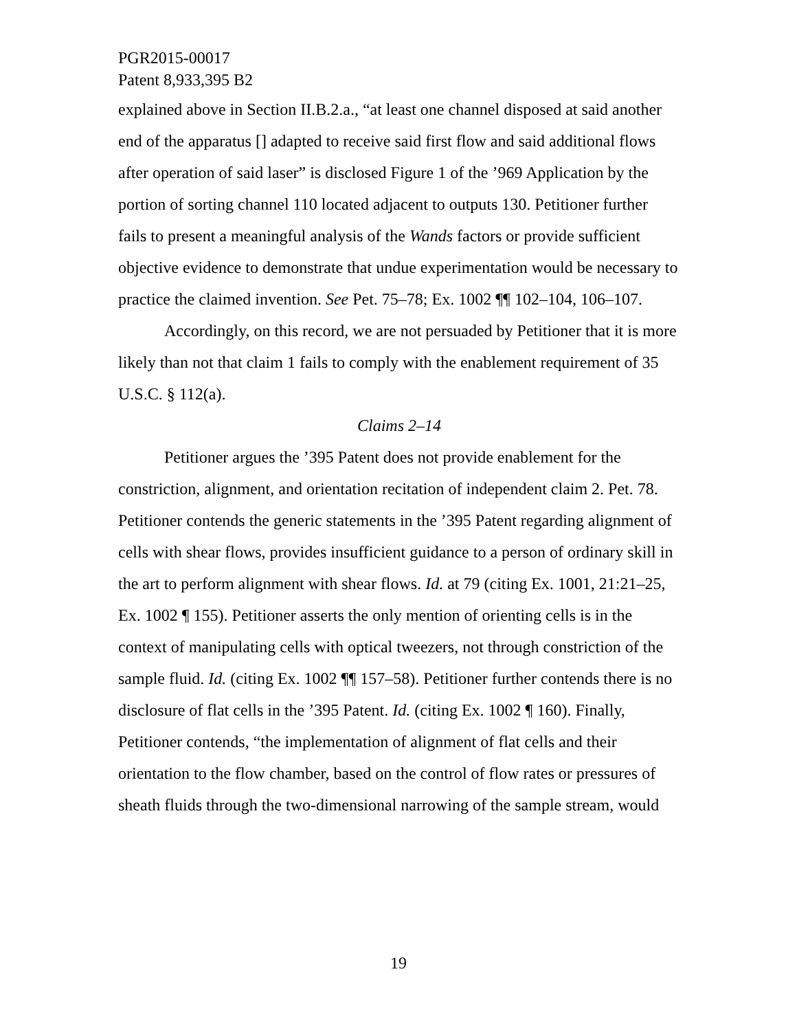PGR2015-00017
Patent 8,933,395 B2
explained above in Section II.B.2.a., “at least one channel disposed at said another end of the apparatus [] adapted to receive said first flow and said additional flows after operation of said laser” is disclosed Figure 1 of the ’969 Application by the portion of sorting channel 110 located adjacent to outputs 130. Petitioner further fails to present a meaningful analysis of the Wands factors or provide sufficient objective evidence to demonstrate that undue experimentation would be necessary to practice the claimed invention. See Pet. 75–78; Ex. 1002 ¶¶ 102–104, 106–107.
Accordingly, on this record, we are not persuaded by Petitioner that it is more likely than not that claim 1 fails to comply with the enablement requirement of 35 U.S.C. § 112(a).
Claims 2–14
Petitioner argues the ’395 Patent does not provide enablement for the constriction, alignment, and orientation recitation of independent claim 2. Pet. 78. Petitioner contends the generic statements in the ’395 Patent regarding alignment of cells with shear flows, provides insufficient guidance to a person of ordinary skill in the art to perform alignment with shear flows. Id. at 79 (citing Ex. 1001, 21:21–25, Ex. 1002 ¶ 155). Petitioner asserts the only mention of orienting cells is in the context of manipulating cells with optical tweezers, not through constriction of the sample fluid. Id. (citing Ex. 1002 ¶¶ 157–58). Petitioner further contends there is no disclosure of flat cells in the ’395 Patent. Id. (citing Ex. 1002 ¶ 160). Finally, Petitioner contends, “the implementation of alignment of flat cells and their orientation to the flow chamber, based on the control of flow rates or pressures of sheath fluids through the two-dimensional narrowing of the sample stream, would
19